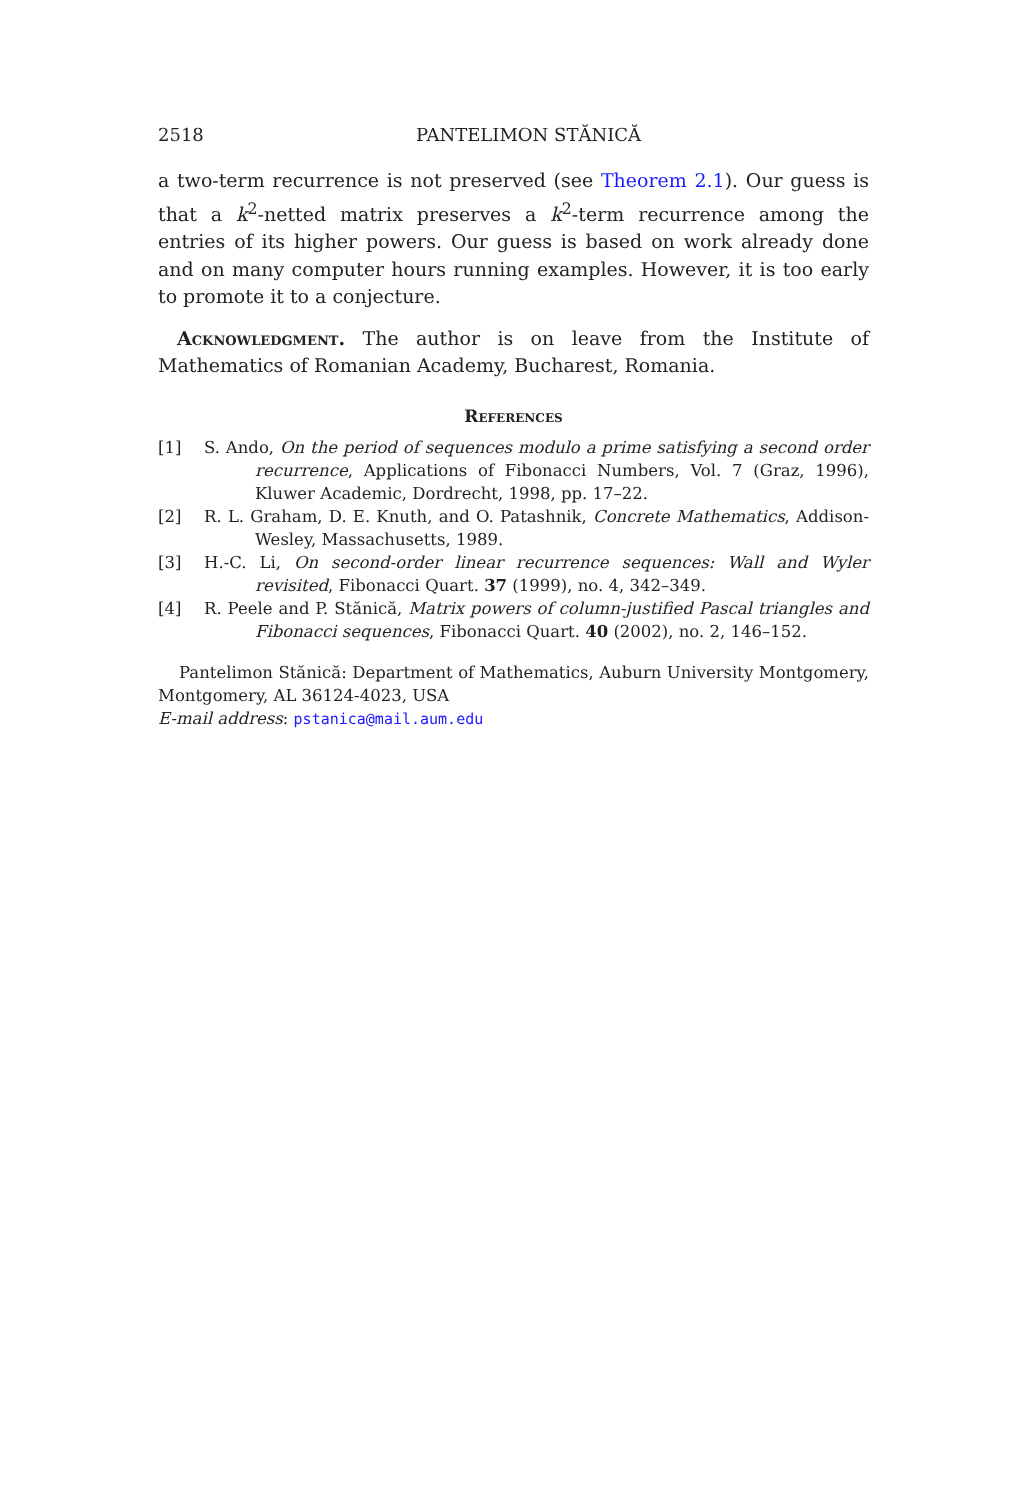2518 PANTELIMON STĂNICĂ
a two-term recurrence is not preserved (see Theorem 2.1). Our guess is that a k<sup>2</sup>-netted matrix preserves a k<sup>2</sup>-term recurrence among the entries of its higher powers. Our guess is based on work already done and on many computer hours running examples. However, it is too early to promote it to a conjecture.
Acknowledgment. The author is on leave from the Institute of Mathematics of Romanian Academy, Bucharest, Romania.
References
[1] S. Ando, On the period of sequences modulo a prime satisfying a second order recurrence, Applications of Fibonacci Numbers, Vol. 7 (Graz, 1996), Kluwer Academic, Dordrecht, 1998, pp. 17–22.
[2] R. L. Graham, D. E. Knuth, and O. Patashnik, Concrete Mathematics, Addison-Wesley, Massachusetts, 1989.
[3] H.-C. Li, On second-order linear recurrence sequences: Wall and Wyler revisited, Fibonacci Quart. 37 (1999), no. 4, 342–349.
[4] R. Peele and P. Stănică, Matrix powers of column-justified Pascal triangles and Fibonacci sequences, Fibonacci Quart. 40 (2002), no. 2, 146–152.
Pantelimon Stănică: Department of Mathematics, Auburn University Montgomery, Montgomery, AL 36124-4023, USA
E-mail address: pstanica@mail.aum.edu